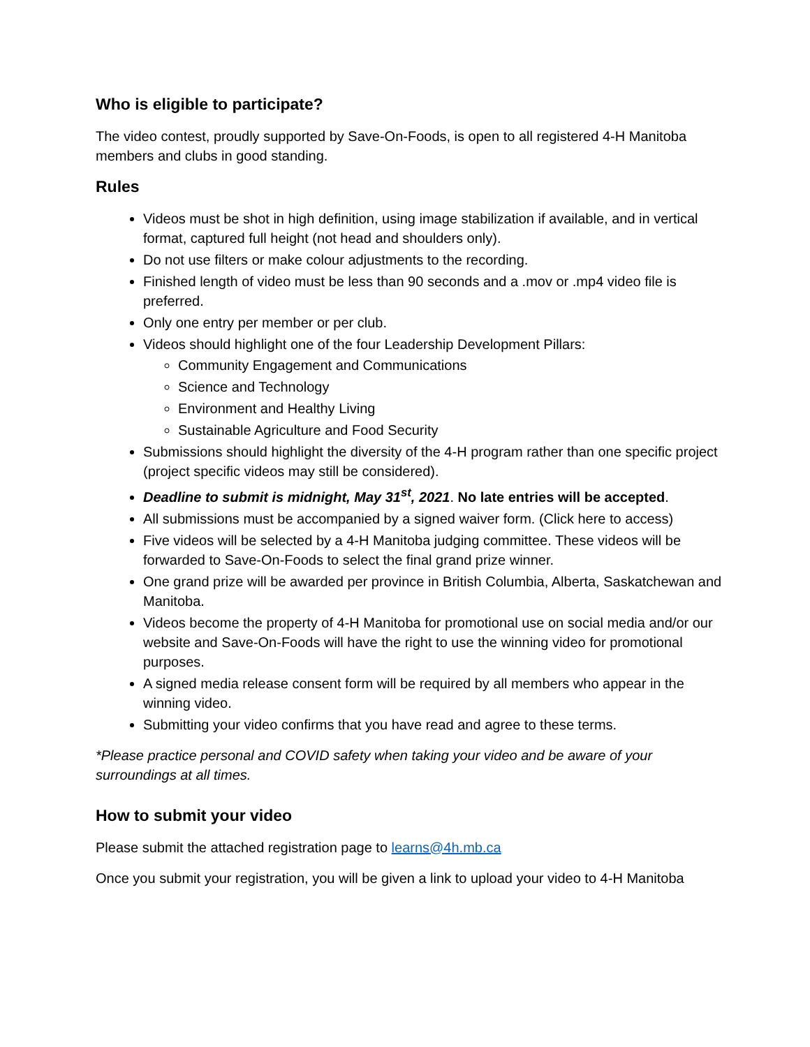Who is eligible to participate?
The video contest, proudly supported by Save-On-Foods, is open to all registered 4-H Manitoba members and clubs in good standing.
Rules
Videos must be shot in high definition, using image stabilization if available, and in vertical format, captured full height (not head and shoulders only).
Do not use filters or make colour adjustments to the recording.
Finished length of video must be less than 90 seconds and a .mov or .mp4 video file is preferred.
Only one entry per member or per club.
Videos should highlight one of the four Leadership Development Pillars:
Community Engagement and Communications
Science and Technology
Environment and Healthy Living
Sustainable Agriculture and Food Security
Submissions should highlight the diversity of the 4-H program rather than one specific project (project specific videos may still be considered).
Deadline to submit is midnight, May 31<sup>st</sup>, 2021. No late entries will be accepted.
All submissions must be accompanied by a signed waiver form. (Click here to access)
Five videos will be selected by a 4-H Manitoba judging committee. These videos will be forwarded to Save-On-Foods to select the final grand prize winner.
One grand prize will be awarded per province in British Columbia, Alberta, Saskatchewan and Manitoba.
Videos become the property of 4-H Manitoba for promotional use on social media and/or our website and Save-On-Foods will have the right to use the winning video for promotional purposes.
A signed media release consent form will be required by all members who appear in the winning video.
Submitting your video confirms that you have read and agree to these terms.
*Please practice personal and COVID safety when taking your video and be aware of your surroundings at all times.
How to submit your video
Please submit the attached registration page to learns@4h.mb.ca
Once you submit your registration, you will be given a link to upload your video to 4-H Manitoba